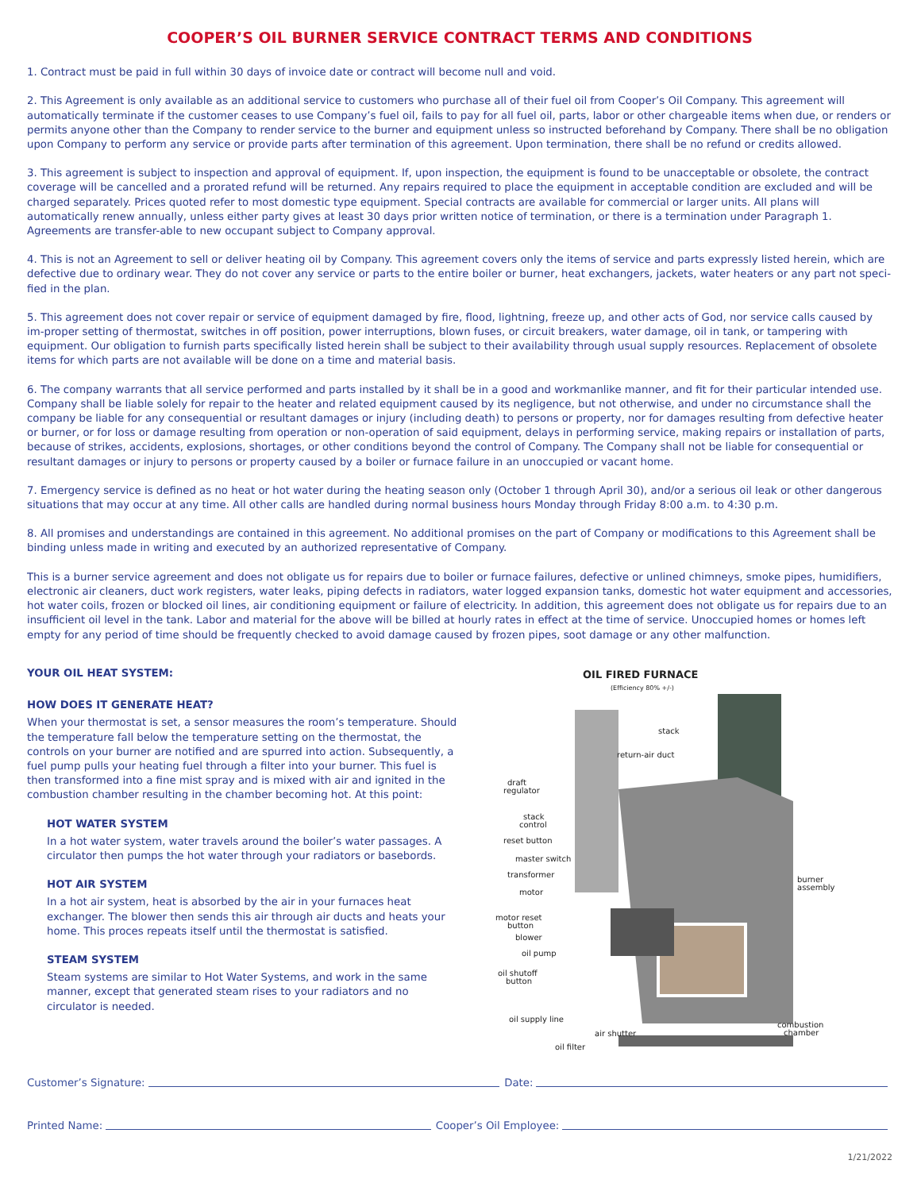COOPER’S OIL BURNER SERVICE CONTRACT TERMS AND CONDITIONS
1. Contract must be paid in full within 30 days of invoice date or contract will become null and void.
2. This Agreement is only available as an additional service to customers who purchase all of their fuel oil from Cooper’s Oil Company. This agreement will automatically terminate if the customer ceases to use Company’s fuel oil, fails to pay for all fuel oil, parts, labor or other chargeable items when due, or renders or permits anyone other than the Company to render service to the burner and equipment unless so instructed beforehand by Company. There shall be no obligation upon Company to perform any service or provide parts after termination of this agreement. Upon termination, there shall be no refund or credits allowed.
3. This agreement is subject to inspection and approval of equipment. If, upon inspection, the equipment is found to be unacceptable or obsolete, the contract coverage will be cancelled and a prorated refund will be returned. Any repairs required to place the equipment in acceptable condition are excluded and will be charged separately. Prices quoted refer to most domestic type equipment. Special contracts are available for commercial or larger units. All plans will automatically renew annually, unless either party gives at least 30 days prior written notice of termination, or there is a termination under Paragraph 1. Agreements are transfer-able to new occupant subject to Company approval.
4. This is not an Agreement to sell or deliver heating oil by Company. This agreement covers only the items of service and parts expressly listed herein, which are defective due to ordinary wear. They do not cover any service or parts to the entire boiler or burner, heat exchangers, jackets, water heaters or any part not speci-fied in the plan.
5. This agreement does not cover repair or service of equipment damaged by fire, flood, lightning, freeze up, and other acts of God, nor service calls caused by im-proper setting of thermostat, switches in off position, power interruptions, blown fuses, or circuit breakers, water damage, oil in tank, or tampering with equipment. Our obligation to furnish parts specifically listed herein shall be subject to their availability through usual supply resources. Replacement of obsolete items for which parts are not available will be done on a time and material basis.
6. The company warrants that all service performed and parts installed by it shall be in a good and workmanlike manner, and fit for their particular intended use. Company shall be liable solely for repair to the heater and related equipment caused by its negligence, but not otherwise, and under no circumstance shall the company be liable for any consequential or resultant damages or injury (including death) to persons or property, nor for damages resulting from defective heater or burner, or for loss or damage resulting from operation or non-operation of said equipment, delays in performing service, making repairs or installation of parts, because of strikes, accidents, explosions, shortages, or other conditions beyond the control of Company. The Company shall not be liable for consequential or resultant damages or injury to persons or property caused by a boiler or furnace failure in an unoccupied or vacant home.
7. Emergency service is defined as no heat or hot water during the heating season only (October 1 through April 30), and/or a serious oil leak or other dangerous situations that may occur at any time. All other calls are handled during normal business hours Monday through Friday 8:00 a.m. to 4:30 p.m.
8. All promises and understandings are contained in this agreement. No additional promises on the part of Company or modifications to this Agreement shall be binding unless made in writing and executed by an authorized representative of Company.
This is a burner service agreement and does not obligate us for repairs due to boiler or furnace failures, defective or unlined chimneys, smoke pipes, humidifiers, electronic air cleaners, duct work registers, water leaks, piping defects in radiators, water logged expansion tanks, domestic hot water equipment and accessories, hot water coils, frozen or blocked oil lines, air conditioning equipment or failure of electricity. In addition, this agreement does not obligate us for repairs due to an insufficient oil level in the tank. Labor and material for the above will be billed at hourly rates in effect at the time of service. Unoccupied homes or homes left empty for any period of time should be frequently checked to avoid damage caused by frozen pipes, soot damage or any other malfunction.
YOUR OIL HEAT SYSTEM:
HOW DOES IT GENERATE HEAT?
When your thermostat is set, a sensor measures the room’s temperature. Should the temperature fall below the temperature setting on the thermostat, the controls on your burner are notified and are spurred into action. Subsequently, a fuel pump pulls your heating fuel through a filter into your burner. This fuel is then transformed into a fine mist spray and is mixed with air and ignited in the combustion chamber resulting in the chamber becoming hot. At this point:
HOT WATER SYSTEM
In a hot water system, water travels around the boiler’s water passages. A circulator then pumps the hot water through your radiators or basebords.
HOT AIR SYSTEM
In a hot air system, heat is absorbed by the air in your furnaces heat exchanger. The blower then sends this air through air ducts and heats your home. This proces repeats itself until the thermostat is satisfied.
STEAM SYSTEM
Steam systems are similar to Hot Water Systems, and work in the same manner, except that generated steam rises to your radiators and no circulator is needed.
OIL FIRED FURNACE
(Efficiency 80% +/-)
stack
return-air duct
draft
regulator
stack
control
reset button
master switch
transformer
motor
motor reset
button
blower
oil pump
oil shutoff
button
oil supply line
air shutter
oil filter
burner
assembly
combustion
chamber
Customer’s Signature: Date:
Printed Name: Cooper’s Oil Employee:
1/21/2022